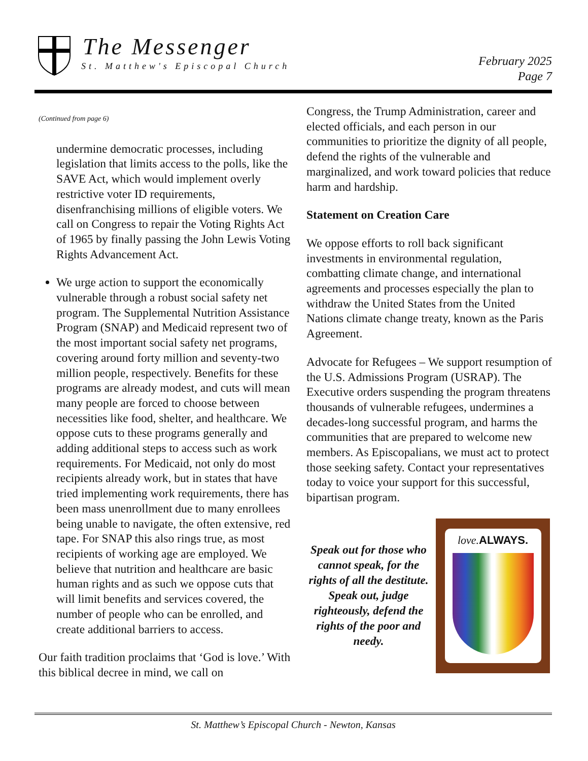The Messenger
St. Matthew's Episcopal Church
February 2025
Page 7
(Continued from page 6)
undermine democratic processes, including legislation that limits access to the polls, like the SAVE Act, which would implement overly restrictive voter ID requirements, disenfranchising millions of eligible voters. We call on Congress to repair the Voting Rights Act of 1965 by finally passing the John Lewis Voting Rights Advancement Act.
We urge action to support the economically vulnerable through a robust social safety net program. The Supplemental Nutrition Assistance Program (SNAP) and Medicaid represent two of the most important social safety net programs, covering around forty million and seventy-two million people, respectively. Benefits for these programs are already modest, and cuts will mean many people are forced to choose between necessities like food, shelter, and healthcare. We oppose cuts to these programs generally and adding additional steps to access such as work requirements. For Medicaid, not only do most recipients already work, but in states that have tried implementing work requirements, there has been mass unenrollment due to many enrollees being unable to navigate, the often extensive, red tape. For SNAP this also rings true, as most recipients of working age are employed. We believe that nutrition and healthcare are basic human rights and as such we oppose cuts that will limit benefits and services covered, the number of people who can be enrolled, and create additional barriers to access.
Our faith tradition proclaims that ‘God is love.’ With this biblical decree in mind, we call on
Congress, the Trump Administration, career and elected officials, and each person in our communities to prioritize the dignity of all people, defend the rights of the vulnerable and marginalized, and work toward policies that reduce harm and hardship.
Statement on Creation Care
We oppose efforts to roll back significant investments in environmental regulation, combatting climate change, and international agreements and processes especially the plan to withdraw the United States from the United Nations climate change treaty, known as the Paris Agreement.
Advocate for Refugees – We support resumption of the U.S. Admissions Program (USRAP). The Executive orders suspending the program threatens thousands of vulnerable refugees, undermines a decades-long successful program, and harms the communities that are prepared to welcome new members. As Episcopalians, we must act to protect those seeking safety. Contact your representatives today to voice your support for this successful, bipartisan program.
Speak out for those who cannot speak, for the rights of all the destitute. Speak out, judge righteously, defend the rights of the poor and needy.
love. ALWAYS.
St. Matthew’s Episcopal Church - Newton, Kansas